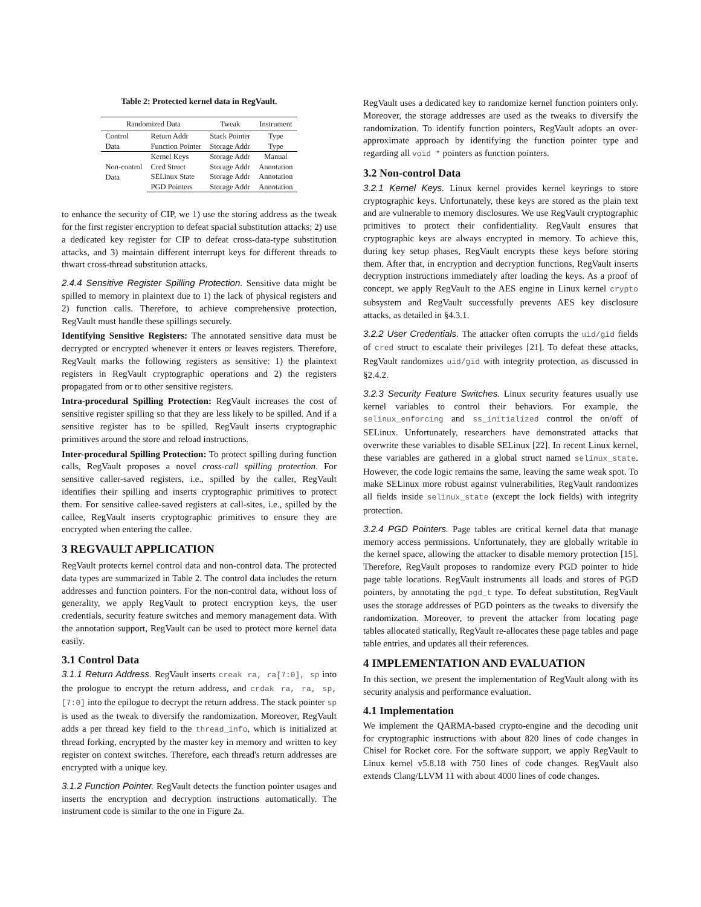Table 2: Protected kernel data in RegVault.
| Randomized Data | | Tweak | Instrument |
| --- | --- | --- | --- |
| Control | Return Addr | Stack Pointer | Type |
| Data | Function Pointer | Storage Addr | Type |
| Non-control Data | Kernel Keys | Storage Addr | Manual |
| | Cred Struct | Storage Addr | Annotation |
| | SELinux State | Storage Addr | Annotation |
| | PGD Pointers | Storage Addr | Annotation |
to enhance the security of CIP, we 1) use the storing address as the tweak for the first register encryption to defeat spacial substitution attacks; 2) use a dedicated key register for CIP to defeat cross-data-type substitution attacks, and 3) maintain different interrupt keys for different threads to thwart cross-thread substitution attacks.
2.4.4 Sensitive Register Spilling Protection. Sensitive data might be spilled to memory in plaintext due to 1) the lack of physical registers and 2) function calls. Therefore, to achieve comprehensive protection, RegVault must handle these spillings securely.
Identifying Sensitive Registers: The annotated sensitive data must be decrypted or encrypted whenever it enters or leaves registers. Therefore, RegVault marks the following registers as sensitive: 1) the plaintext registers in RegVault cryptographic operations and 2) the registers propagated from or to other sensitive registers.
Intra-procedural Spilling Protection: RegVault increases the cost of sensitive register spilling so that they are less likely to be spilled. And if a sensitive register has to be spilled, RegVault inserts cryptographic primitives around the store and reload instructions.
Inter-procedural Spilling Protection: To protect spilling during function calls, RegVault proposes a novel cross-call spilling protection. For sensitive caller-saved registers, i.e., spilled by the caller, RegVault identifies their spilling and inserts cryptographic primitives to protect them. For sensitive callee-saved registers at call-sites, i.e., spilled by the callee, RegVault inserts cryptographic primitives to ensure they are encrypted when entering the callee.
3 REGVAULT APPLICATION
RegVault protects kernel control data and non-control data. The protected data types are summarized in Table 2. The control data includes the return addresses and function pointers. For the non-control data, without loss of generality, we apply RegVault to protect encryption keys, the user credentials, security feature switches and memory management data. With the annotation support, RegVault can be used to protect more kernel data easily.
3.1 Control Data
3.1.1 Return Address. RegVault inserts creak ra, ra[7:0], sp into the prologue to encrypt the return address, and crdak ra, ra, sp, [7:0] into the epilogue to decrypt the return address. The stack pointer sp is used as the tweak to diversify the randomization. Moreover, RegVault adds a per thread key field to the thread_info, which is initialized at thread forking, encrypted by the master key in memory and written to key register on context switches. Therefore, each thread's return addresses are encrypted with a unique key.
3.1.2 Function Pointer. RegVault detects the function pointer usages and inserts the encryption and decryption instructions automatically. The instrument code is similar to the one in Figure 2a.
RegVault uses a dedicated key to randomize kernel function pointers only. Moreover, the storage addresses are used as the tweaks to diversify the randomization. To identify function pointers, RegVault adopts an over-approximate approach by identifying the function pointer type and regarding all void * pointers as function pointers.
3.2 Non-control Data
3.2.1 Kernel Keys. Linux kernel provides kernel keyrings to store cryptographic keys. Unfortunately, these keys are stored as the plain text and are vulnerable to memory disclosures. We use RegVault cryptographic primitives to protect their confidentiality. RegVault ensures that cryptographic keys are always encrypted in memory. To achieve this, during key setup phases, RegVault encrypts these keys before storing them. After that, in encryption and decryption functions, RegVault inserts decryption instructions immediately after loading the keys. As a proof of concept, we apply RegVault to the AES engine in Linux kernel crypto subsystem and RegVault successfully prevents AES key disclosure attacks, as detailed in §4.3.1.
3.2.2 User Credentials. The attacker often corrupts the uid/gid fields of cred struct to escalate their privileges [21]. To defeat these attacks, RegVault randomizes uid/gid with integrity protection, as discussed in §2.4.2.
3.2.3 Security Feature Switches. Linux security features usually use kernel variables to control their behaviors. For example, the selinux_enforcing and ss_initialized control the on/off of SELinux. Unfortunately, researchers have demonstrated attacks that overwrite these variables to disable SELinux [22]. In recent Linux kernel, these variables are gathered in a global struct named selinux_state. However, the code logic remains the same, leaving the same weak spot. To make SELinux more robust against vulnerabilities, RegVault randomizes all fields inside selinux_state (except the lock fields) with integrity protection.
3.2.4 PGD Pointers. Page tables are critical kernel data that manage memory access permissions. Unfortunately, they are globally writable in the kernel space, allowing the attacker to disable memory protection [15]. Therefore, RegVault proposes to randomize every PGD pointer to hide page table locations. RegVault instruments all loads and stores of PGD pointers, by annotating the pgd_t type. To defeat substitution, RegVault uses the storage addresses of PGD pointers as the tweaks to diversify the randomization. Moreover, to prevent the attacker from locating page tables allocated statically, RegVault re-allocates these page tables and page table entries, and updates all their references.
4 IMPLEMENTATION AND EVALUATION
In this section, we present the implementation of RegVault along with its security analysis and performance evaluation.
4.1 Implementation
We implement the QARMA-based crypto-engine and the decoding unit for cryptographic instructions with about 820 lines of code changes in Chisel for Rocket core. For the software support, we apply RegVault to Linux kernel v5.8.18 with 750 lines of code changes. RegVault also extends Clang/LLVM 11 with about 4000 lines of code changes.